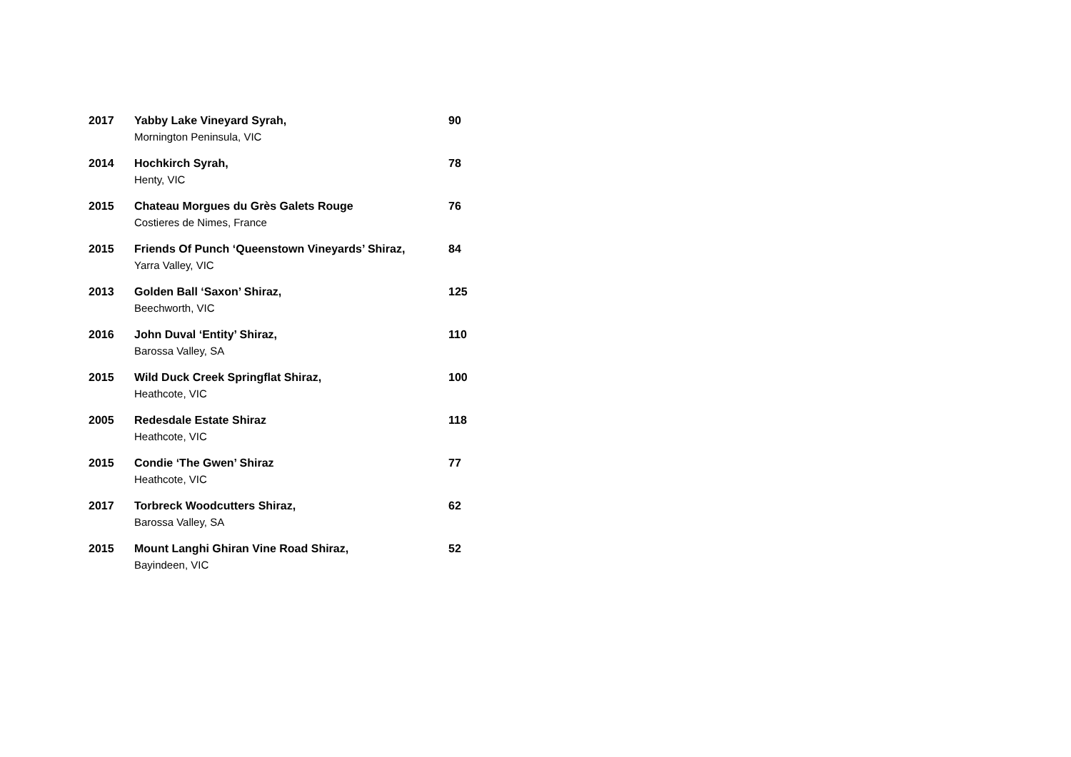| 2017 | Yabby Lake Vineyard Syrah, Mornington Peninsula, VIC | 90 |
| 2014 | Hochkirch Syrah, Henty, VIC | 78 |
| 2015 | Chateau Morgues du Grès Galets Rouge Costieres de Nimes, France | 76 |
| 2015 | Friends Of Punch ‘Queenstown Vineyards’ Shiraz, Yarra Valley, VIC | 84 |
| 2013 | Golden Ball ‘Saxon’ Shiraz, Beechworth, VIC | 125 |
| 2016 | John Duval ‘Entity’ Shiraz, Barossa Valley, SA | 110 |
| 2015 | Wild Duck Creek Springflat Shiraz, Heathcote, VIC | 100 |
| 2005 | Redesdale Estate Shiraz Heathcote, VIC | 118 |
| 2015 | Condie ‘The Gwen’ Shiraz Heathcote, VIC | 77 |
| 2017 | Torbreck Woodcutters Shiraz, Barossa Valley, SA | 62 |
| 2015 | Mount Langhi Ghiran Vine Road Shiraz, Bayindeen, VIC | 52 |